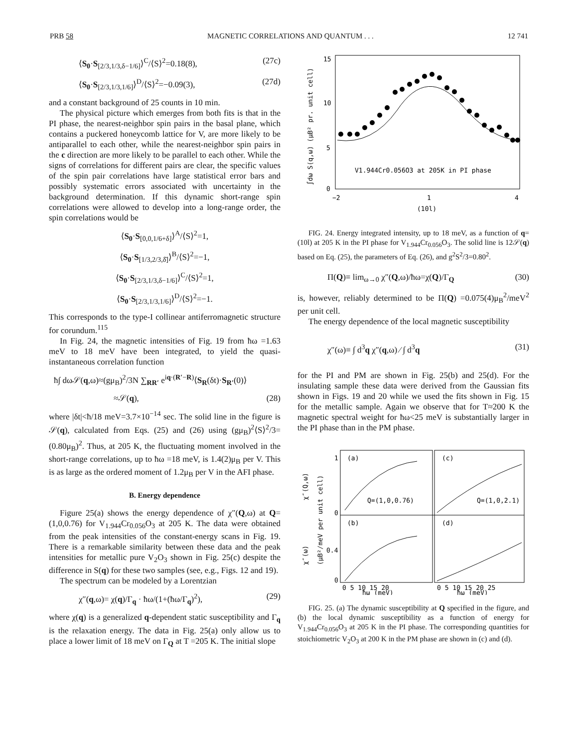PRB 58 MAGNETIC CORRELATIONS AND QUANTUM . . . 12 741
⟨S<sub>0</sub>·S<sub>[2/3,1/3,δ−1/6]</sub>⟩<sup>C</sup>/⟨S⟩<sup>2</sup>=0.18(8), (27c)
⟨S<sub>0</sub>·S<sub>[2/3,1/3,1/6]</sub>⟩<sup>D</sup>/⟨S⟩<sup>2</sup>=−0.09(3), (27d)
and a constant background of 25 counts in 10 min.
The physical picture which emerges from both fits is that in the PI phase, the nearest-neighbor spin pairs in the basal plane, which contains a puckered honeycomb lattice for V, are more likely to be antiparallel to each other, while the nearest-neighbor spin pairs in the c direction are more likely to be parallel to each other. While the signs of correlations for different pairs are clear, the specific values of the spin pair correlations have large statistical error bars and possibly systematic errors associated with uncertainty in the background determination. If this dynamic short-range spin correlations were allowed to develop into a long-range order, the spin correlations would be
⟨S<sub>0</sub>·S<sub>[0,0,1/6+δ]</sub>⟩<sup>A</sup>/⟨S⟩<sup>2</sup>=1,
⟨S<sub>0</sub>·S<sub>[1/3,2/3,δ̄]</sub>⟩<sup>B</sup>/⟨S⟩<sup>2</sup>=−1,
⟨S<sub>0</sub>·S<sub>[2/3,1/3,δ−1/6]</sub>⟩<sup>C</sup>/⟨S⟩<sup>2</sup>=1,
⟨S<sub>0</sub>·S<sub>[2/3,1/3,1/6]</sub>⟩<sup>D</sup>/⟨S⟩<sup>2</sup>=−1.
This corresponds to the type-I collinear antiferromagnetic structure for corundum.<sup>115</sup>
In Fig. 24, the magnetic intensities of Fig. 19 from ħω =1.63 meV to 18 meV have been integrated, to yield the quasi-instantaneous correlation function
ħ∫ dω𝒮(q,ω)≈(gμ<sub>B</sub>)<sup>2</sup>/3N ∑<sub>RR′</sub> e<sup>iq·(R′−R)</sup>⟨S<sub>R</sub>(δt)·S<sub>R′</sub>(0)⟩
≈𝒮(q), (28)
where |δt|<ħ/18 meV=3.7×10<sup>−14</sup> sec. The solid line in the figure is 𝒮(q), calculated from Eqs. (25) and (26) using (gμ<sub>B</sub>)<sup>2</sup>⟨S⟩<sup>2</sup>/3=(0.80μ<sub>B</sub>)<sup>2</sup>. Thus, at 205 K, the fluctuating moment involved in the short-range correlations, up to ħω =18 meV, is 1.4(2)μ<sub>B</sub> per V. This is as large as the ordered moment of 1.2μ<sub>B</sub> per V in the AFI phase.
B. Energy dependence
Figure 25(a) shows the energy dependence of χ″(Q,ω) at Q=(1,0,0.76) for V<sub>1.944</sub>Cr<sub>0.056</sub>O<sub>3</sub> at 205 K. The data were obtained from the peak intensities of the constant-energy scans in Fig. 19. There is a remarkable similarity between these data and the peak intensities for metallic pure V<sub>2</sub>O<sub>3</sub> shown in Fig. 25(c) despite the difference in S(q) for these two samples (see, e.g., Figs. 12 and 19).
The spectrum can be modeled by a Lorentzian
χ″(q,ω)= χ(q)/Γ<sub>q</sub> · ħω/(1+(ħω/Γ<sub>q</sub>)<sup>2</sup>), (29)
where χ(q) is a generalized q-dependent static susceptibility and Γ<sub>q</sub> is the relaxation energy. The data in Fig. 25(a) only allow us to place a lower limit of 18 meV on Γ<sub>Q</sub> at T =205 K. The initial slope
15
10
5
0
−2
1
4
(10l)
∫dω S(q,ω) (μB² pr. unit cell)
V1.944Cr0.056O3 at 205K in PI phase
FIG. 24. Energy integrated intensity, up to 18 meV, as a function of q=(10l) at 205 K in the PI phase for V<sub>1.944</sub>Cr<sub>0.056</sub>O<sub>3</sub>. The solid line is 12𝒮(q) based on Eq. (25), the parameters of Eq. (26), and g<sup>2</sup>S<sup>2</sup>/3=0.80<sup>2</sup>.
Π(Q)≡ lim<sub>ω→0</sub> χ″(Q,ω)/ħω=χ(Q)/Γ<sub>Q</sub> (30)
is, however, reliably determined to be Π(Q) =0.075(4)μ<sub>B</sub><sup>2</sup>/meV<sup>2</sup> per unit cell.
The energy dependence of the local magnetic susceptibility
χ″(ω)≡ ∫ d<sup>3</sup>q χ″(q,ω) ⁄ ∫ d<sup>3</sup>q (31)
for the PI and PM are shown in Fig. 25(b) and 25(d). For the insulating sample these data were derived from the Gaussian fits shown in Figs. 19 and 20 while we used the fits shown in Fig. 15 for the metallic sample. Again we observe that for T≈200 K the magnetic spectral weight for ħω<25 meV is substantially larger in the PI phase than in the PM phase.
(a)
(c)
(b)
(d)
Q=(1,0,0.76)
Q=(1,0,2.1)
1
0
0.4
0
χ″(Q,ω)
χ″(ω)
(μB²/meV per unit cell)
0 5 10 15 20
0 5 10 15 20 25
ħω (meV)
ħω (meV)
FIG. 25. (a) The dynamic susceptibility at Q specified in the figure, and (b) the local dynamic susceptibility as a function of energy for V<sub>1.944</sub>Cr<sub>0.056</sub>O<sub>3</sub> at 205 K in the PI phase. The corresponding quantities for stoichiometric V<sub>2</sub>O<sub>3</sub> at 200 K in the PM phase are shown in (c) and (d).